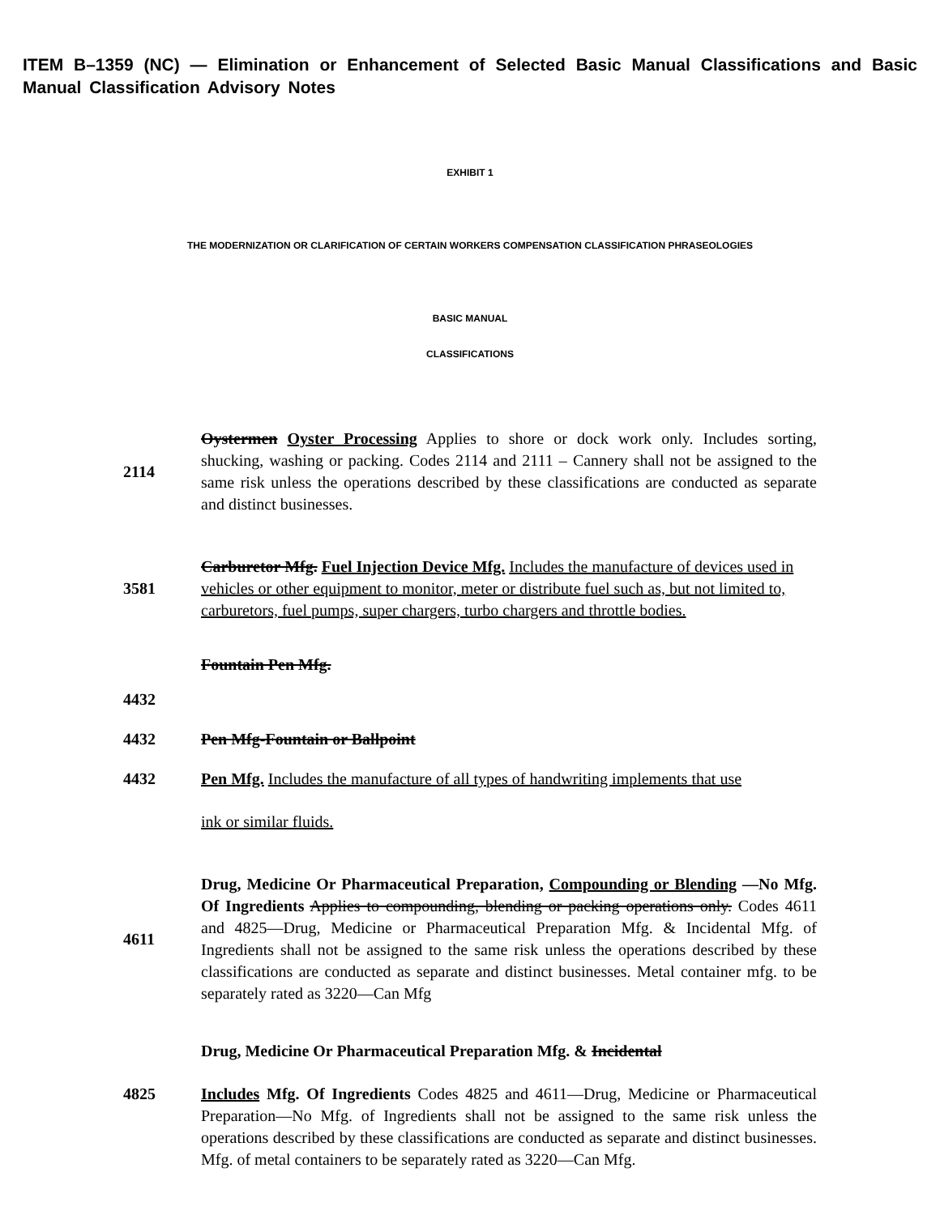ITEM B–1359 (NC) — Elimination or Enhancement of Selected Basic Manual Classifications and Basic Manual Classification Advisory Notes
EXHIBIT 1
THE MODERNIZATION OR CLARIFICATION OF CERTAIN WORKERS COMPENSATION CLASSIFICATION PHRASEOLOGIES
BASIC MANUAL
CLASSIFICATIONS
2114
Oystermen Oyster Processing Applies to shore or dock work only. Includes sorting, shucking, washing or packing. Codes 2114 and 2111 – Cannery shall not be assigned to the same risk unless the operations described by these classifications are conducted as separate and distinct businesses.
3581
Carburetor Mfg. Fuel Injection Device Mfg. Includes the manufacture of devices used in vehicles or other equipment to monitor, meter or distribute fuel such as, but not limited to, carburetors, fuel pumps, super chargers, turbo chargers and throttle bodies.
Fountain Pen Mfg.
4432
4432 Pen Mfg-Fountain or Ballpoint
4432
Pen Mfg. Includes the manufacture of all types of handwriting implements that use
ink or similar fluids.
4611
Drug, Medicine Or Pharmaceutical Preparation, Compounding or Blending —No Mfg. Of Ingredients Applies to compounding, blending or packing operations only. Codes 4611 and 4825—Drug, Medicine or Pharmaceutical Preparation Mfg. & Incidental Mfg. of Ingredients shall not be assigned to the same risk unless the operations described by these classifications are conducted as separate and distinct businesses. Metal container mfg. to be separately rated as 3220—Can Mfg
Drug, Medicine Or Pharmaceutical Preparation Mfg. & Incidental
4825 Includes Mfg. Of Ingredients Codes 4825 and 4611—Drug, Medicine or Pharmaceutical Preparation—No Mfg. of Ingredients shall not be assigned to the same risk unless the operations described by these classifications are conducted as separate and distinct businesses. Mfg. of metal containers to be separately rated as 3220—Can Mfg.